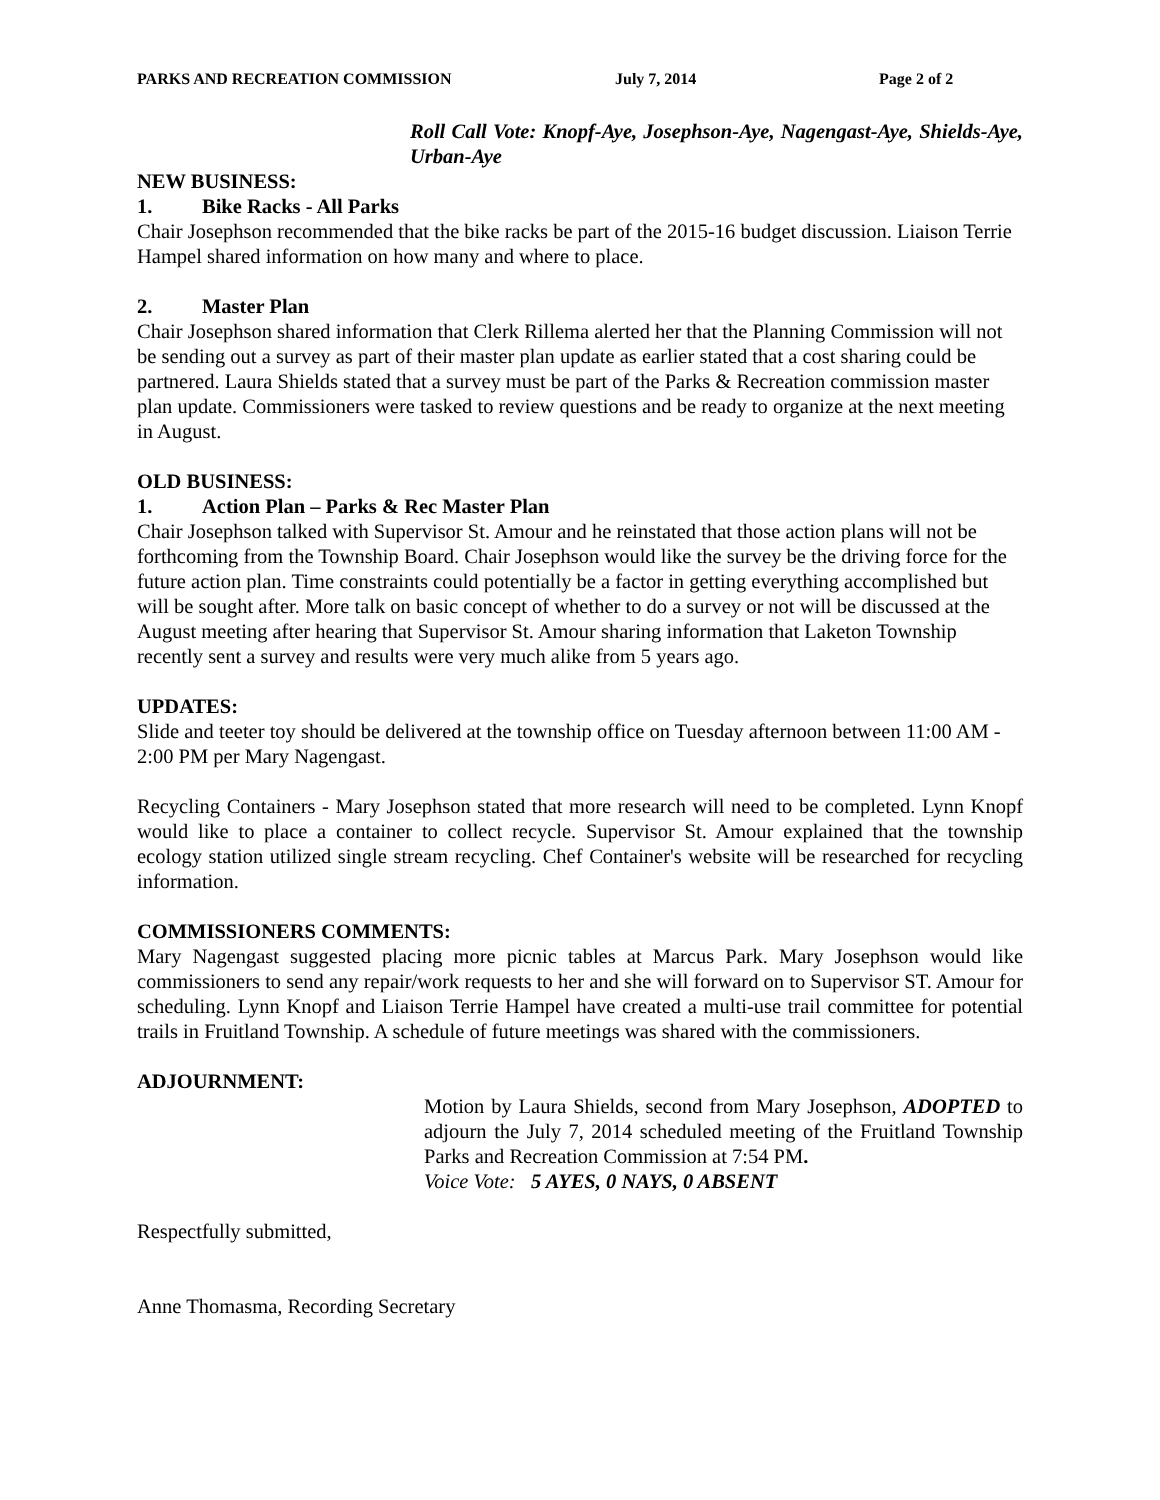PARKS AND RECREATION COMMISSION July 7, 2014 Page 2 of 2
Roll Call Vote: Knopf-Aye, Josephson-Aye, Nagengast-Aye, Shields-Aye, Urban-Aye
NEW BUSINESS:
1. Bike Racks - All Parks
Chair Josephson recommended that the bike racks be part of the 2015-16 budget discussion. Liaison Terrie Hampel shared information on how many and where to place.
2. Master Plan
Chair Josephson shared information that Clerk Rillema alerted her that the Planning Commission will not be sending out a survey as part of their master plan update as earlier stated that a cost sharing could be partnered. Laura Shields stated that a survey must be part of the Parks & Recreation commission master plan update. Commissioners were tasked to review questions and be ready to organize at the next meeting in August.
OLD BUSINESS:
1. Action Plan – Parks & Rec Master Plan
Chair Josephson talked with Supervisor St. Amour and he reinstated that those action plans will not be forthcoming from the Township Board. Chair Josephson would like the survey be the driving force for the future action plan. Time constraints could potentially be a factor in getting everything accomplished but will be sought after. More talk on basic concept of whether to do a survey or not will be discussed at the August meeting after hearing that Supervisor St. Amour sharing information that Laketon Township recently sent a survey and results were very much alike from 5 years ago.
UPDATES:
Slide and teeter toy should be delivered at the township office on Tuesday afternoon between 11:00 AM - 2:00 PM per Mary Nagengast.
Recycling Containers - Mary Josephson stated that more research will need to be completed. Lynn Knopf would like to place a container to collect recycle. Supervisor St. Amour explained that the township ecology station utilized single stream recycling. Chef Container's website will be researched for recycling information.
COMMISSIONERS COMMENTS:
Mary Nagengast suggested placing more picnic tables at Marcus Park. Mary Josephson would like commissioners to send any repair/work requests to her and she will forward on to Supervisor ST. Amour for scheduling. Lynn Knopf and Liaison Terrie Hampel have created a multi-use trail committee for potential trails in Fruitland Township. A schedule of future meetings was shared with the commissioners.
ADJOURNMENT:
Motion by Laura Shields, second from Mary Josephson, ADOPTED to adjourn the July 7, 2014 scheduled meeting of the Fruitland Township Parks and Recreation Commission at 7:54 PM.
Voice Vote: 5 AYES, 0 NAYS, 0 ABSENT
Respectfully submitted,
Anne Thomasma, Recording Secretary